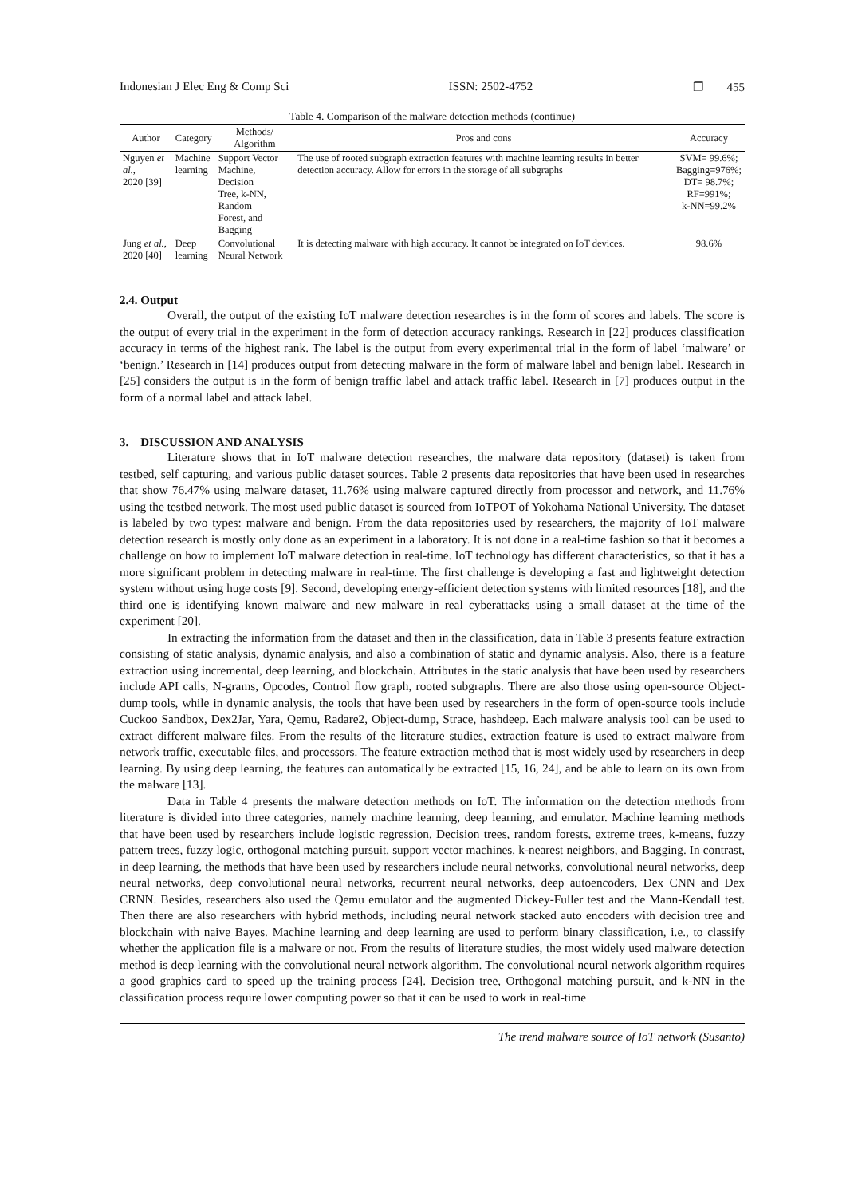Indonesian J Elec Eng & Comp Sci ISSN: 2502-4752 ❐ 455
Table 4. Comparison of the malware detection methods (continue)
| Author | Category | Methods/ Algorithm | Pros and cons | Accuracy |
| --- | --- | --- | --- | --- |
| Nguyen et al. , 2020 [39] | Machine learning | Support Vector Machine, Decision Tree, k-NN, Random Forest, and Bagging | The use of rooted subgraph extraction features with machine learning results in better detection accuracy. Allow for errors in the storage of all subgraphs | SVM= 99.6%; Bagging=976%; DT= 98.7%; RF=991%; k-NN=99.2% |
| Jung et al. , 2020 [40] | Deep learning | Convolutional Neural Network | It is detecting malware with high accuracy. It cannot be integrated on IoT devices. | 98.6% |
2.4. Output
Overall, the output of the existing IoT malware detection researches is in the form of scores and labels. The score is the output of every trial in the experiment in the form of detection accuracy rankings. Research in [22] produces classification accuracy in terms of the highest rank. The label is the output from every experimental trial in the form of label ‘malware’ or ‘benign.’ Research in [14] produces output from detecting malware in the form of malware label and benign label. Research in [25] considers the output is in the form of benign traffic label and attack traffic label. Research in [7] produces output in the form of a normal label and attack label.
3. DISCUSSION AND ANALYSIS
Literature shows that in IoT malware detection researches, the malware data repository (dataset) is taken from testbed, self capturing, and various public dataset sources. Table 2 presents data repositories that have been used in researches that show 76.47% using malware dataset, 11.76% using malware captured directly from processor and network, and 11.76% using the testbed network. The most used public dataset is sourced from IoTPOT of Yokohama National University. The dataset is labeled by two types: malware and benign. From the data repositories used by researchers, the majority of IoT malware detection research is mostly only done as an experiment in a laboratory. It is not done in a real-time fashion so that it becomes a challenge on how to implement IoT malware detection in real-time. IoT technology has different characteristics, so that it has a more significant problem in detecting malware in real-time. The first challenge is developing a fast and lightweight detection system without using huge costs [9]. Second, developing energy-efficient detection systems with limited resources [18], and the third one is identifying known malware and new malware in real cyberattacks using a small dataset at the time of the experiment [20].
In extracting the information from the dataset and then in the classification, data in Table 3 presents feature extraction consisting of static analysis, dynamic analysis, and also a combination of static and dynamic analysis. Also, there is a feature extraction using incremental, deep learning, and blockchain. Attributes in the static analysis that have been used by researchers include API calls, N-grams, Opcodes, Control flow graph, rooted subgraphs. There are also those using open-source Object-dump tools, while in dynamic analysis, the tools that have been used by researchers in the form of open-source tools include Cuckoo Sandbox, Dex2Jar, Yara, Qemu, Radare2, Object-dump, Strace, hashdeep. Each malware analysis tool can be used to extract different malware files. From the results of the literature studies, extraction feature is used to extract malware from network traffic, executable files, and processors. The feature extraction method that is most widely used by researchers in deep learning. By using deep learning, the features can automatically be extracted [15, 16, 24], and be able to learn on its own from the malware [13].
Data in Table 4 presents the malware detection methods on IoT. The information on the detection methods from literature is divided into three categories, namely machine learning, deep learning, and emulator. Machine learning methods that have been used by researchers include logistic regression, Decision trees, random forests, extreme trees, k-means, fuzzy pattern trees, fuzzy logic, orthogonal matching pursuit, support vector machines, k-nearest neighbors, and Bagging. In contrast, in deep learning, the methods that have been used by researchers include neural networks, convolutional neural networks, deep neural networks, deep convolutional neural networks, recurrent neural networks, deep autoencoders, Dex CNN and Dex CRNN. Besides, researchers also used the Qemu emulator and the augmented Dickey-Fuller test and the Mann-Kendall test. Then there are also researchers with hybrid methods, including neural network stacked auto encoders with decision tree and blockchain with naive Bayes. Machine learning and deep learning are used to perform binary classification, i.e., to classify whether the application file is a malware or not. From the results of literature studies, the most widely used malware detection method is deep learning with the convolutional neural network algorithm. The convolutional neural network algorithm requires a good graphics card to speed up the training process [24]. Decision tree, Orthogonal matching pursuit, and k-NN in the classification process require lower computing power so that it can be used to work in real-time
The trend malware source of IoT network (Susanto)